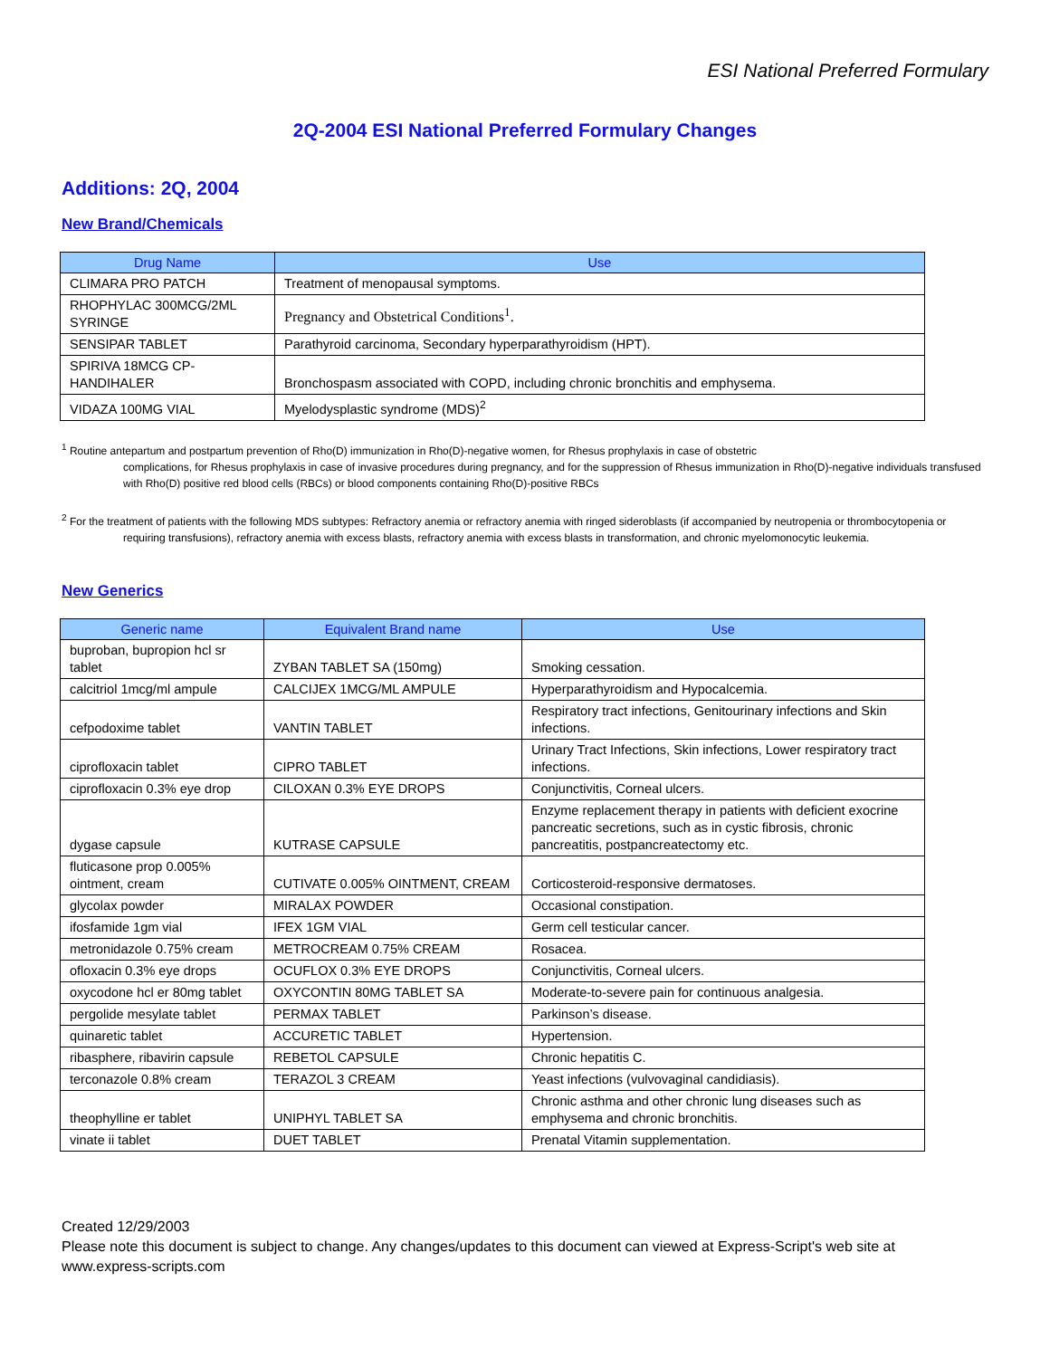ESI National Preferred Formulary
2Q-2004 ESI National Preferred Formulary Changes
Additions: 2Q, 2004
New Brand/Chemicals
| Drug Name | Use |
| --- | --- |
| CLIMARA PRO PATCH | Treatment of menopausal symptoms. |
| RHOPHYLAC 300MCG/2ML SYRINGE | Pregnancy and Obstetrical Conditions<sup>1</sup>. |
| SENSIPAR TABLET | Parathyroid carcinoma, Secondary hyperparathyroidism (HPT). |
| SPIRIVA 18MCG CP-HANDIHALER | Bronchospasm associated with COPD, including chronic bronchitis and emphysema. |
| VIDAZA 100MG VIAL | Myelodysplastic syndrome (MDS)<sup>2</sup> |
<sup>1</sup> Routine antepartum and postpartum prevention of Rho(D) immunization in Rho(D)-negative women, for Rhesus prophylaxis in case of obstetric
complications, for Rhesus prophylaxis in case of invasive procedures during pregnancy, and for the suppression of Rhesus immunization in Rho(D)-negative individuals transfused with Rho(D) positive red blood cells (RBCs) or blood components containing Rho(D)-positive RBCs
<sup>2</sup> For the treatment of patients with the following MDS subtypes: Refractory anemia or refractory anemia with ringed sideroblasts (if accompanied by neutropenia or thrombocytopenia or
requiring transfusions), refractory anemia with excess blasts, refractory anemia with excess blasts in transformation, and chronic myelomonocytic leukemia.
New Generics
| Generic name | Equivalent Brand name | Use |
| --- | --- | --- |
| buproban, bupropion hcl sr tablet | ZYBAN TABLET SA (150mg) | Smoking cessation. |
| calcitriol 1mcg/ml ampule | CALCIJEX 1MCG/ML AMPULE | Hyperparathyroidism and Hypocalcemia. |
| cefpodoxime tablet | VANTIN TABLET | Respiratory tract infections, Genitourinary infections and Skin infections. |
| ciprofloxacin tablet | CIPRO TABLET | Urinary Tract Infections, Skin infections, Lower respiratory tract infections. |
| ciprofloxacin 0.3% eye drop | CILOXAN 0.3% EYE DROPS | Conjunctivitis, Corneal ulcers. |
| dygase capsule | KUTRASE CAPSULE | Enzyme replacement therapy in patients with deficient exocrine pancreatic secretions, such as in cystic fibrosis, chronic pancreatitis, postpancreatectomy etc. |
| fluticasone prop 0.005% ointment, cream | CUTIVATE 0.005% OINTMENT, CREAM | Corticosteroid-responsive dermatoses. |
| glycolax powder | MIRALAX POWDER | Occasional constipation. |
| ifosfamide 1gm vial | IFEX 1GM VIAL | Germ cell testicular cancer. |
| metronidazole 0.75% cream | METROCREAM 0.75% CREAM | Rosacea. |
| ofloxacin 0.3% eye drops | OCUFLOX 0.3% EYE DROPS | Conjunctivitis, Corneal ulcers. |
| oxycodone hcl er 80mg tablet | OXYCONTIN 80MG TABLET SA | Moderate-to-severe pain for continuous analgesia. |
| pergolide mesylate tablet | PERMAX TABLET | Parkinson’s disease. |
| quinaretic tablet | ACCURETIC TABLET | Hypertension. |
| ribasphere, ribavirin capsule | REBETOL CAPSULE | Chronic hepatitis C. |
| terconazole 0.8% cream | TERAZOL 3 CREAM | Yeast infections (vulvovaginal candidiasis). |
| theophylline er tablet | UNIPHYL TABLET SA | Chronic asthma and other chronic lung diseases such as emphysema and chronic bronchitis. |
| vinate ii tablet | DUET TABLET | Prenatal Vitamin supplementation. |
Created 12/29/2003
Please note this document is subject to change. Any changes/updates to this document can viewed at Express-Script's web site at www.express-scripts.com